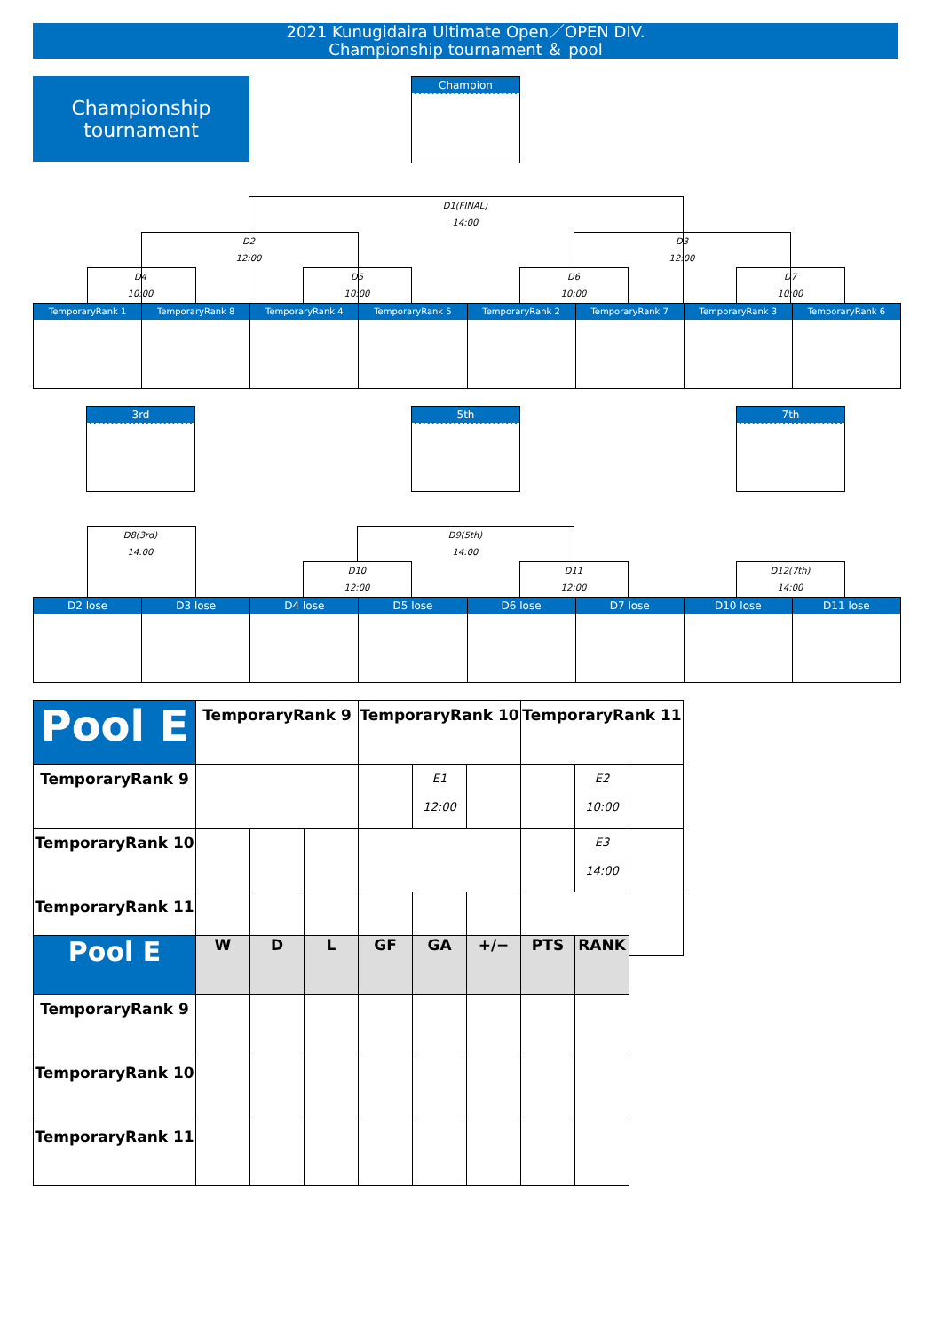2021 Kunugidaira Ultimate Open／OPEN DIV.
Championship tournament ＆ pool
Championship
tournament
Champion
D1(FINAL)
14:00
D2
12:00
D3
12:00
D4
10:00
D5
10:00
D6
10:00
D7
10:00
TemporaryRank 1 TemporaryRank 8 TemporaryRank 4 TemporaryRank 5 TemporaryRank 2 TemporaryRank 7 TemporaryRank 3 TemporaryRank 6
3rd 5th 7th
D8(3rd)
14:00
D9(5th)
14:00
D10
12:00
D11
12:00
D12(7th)
14:00
D2 lose D3 lose D4 lose D5 lose D6 lose D7 lose D10 lose D11 lose
| Pool E | TemporaryRank 9 | | | TemporaryRank 10 | | | TemporaryRank 11 | | |
| --- | --- | --- | --- | --- | --- | --- | --- | --- | --- |
| TemporaryRank 9 | | | | | E1 12:00 | | | E2 10:00 | |
| TemporaryRank 10 | | | | | | | | E3 14:00 | |
| TemporaryRank 11 | | | | | | | | | |
| Pool E | W | D | L | GF | GA | +/− | PTS | RANK |
| --- | --- | --- | --- | --- | --- | --- | --- | --- |
| TemporaryRank 9 | | | | | | | | |
| TemporaryRank 10 | | | | | | | | |
| TemporaryRank 11 | | | | | | | | |